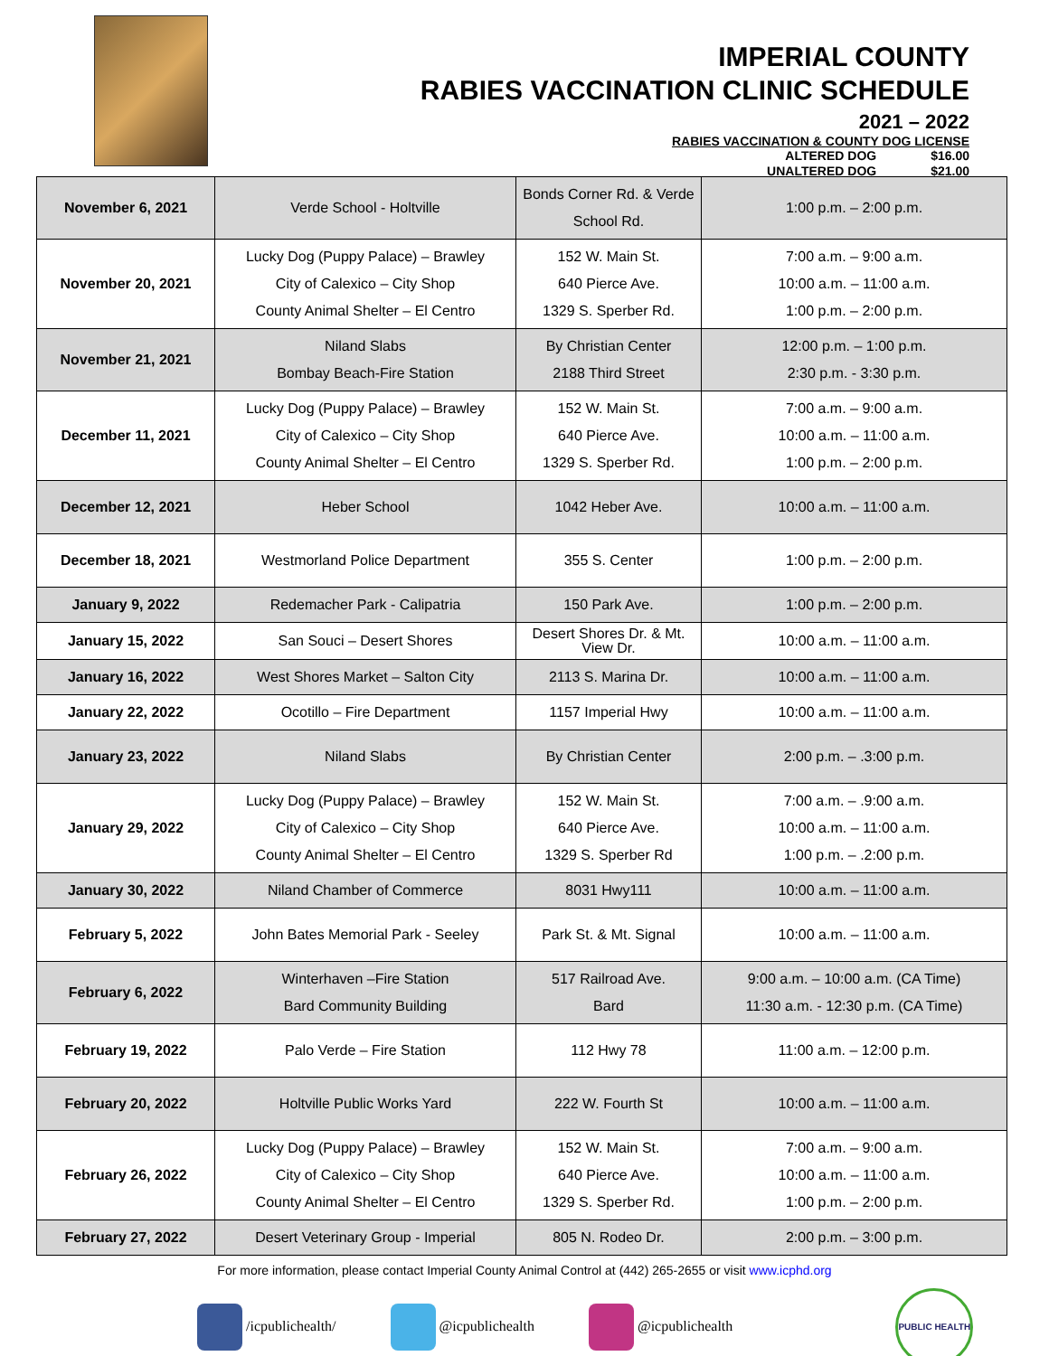IMPERIAL COUNTY
RABIES VACCINATION CLINIC SCHEDULE
2021 – 2022
RABIES VACCINATION & COUNTY DOG LICENSE
ALTERED DOG $16.00
UNALTERED DOG $21.00
| November 6, 2021 | Verde School - Holtville | Bonds Corner Rd. & Verde School Rd. | 1:00 p.m. – 2:00 p.m. |
| November 20, 2021 | Lucky Dog (Puppy Palace) – Brawley City of Calexico – City Shop County Animal Shelter – El Centro | 152 W. Main St. 640 Pierce Ave. 1329 S. Sperber Rd. | 7:00 a.m. – 9:00 a.m. 10:00 a.m. – 11:00 a.m. 1:00 p.m. – 2:00 p.m. |
| November 21, 2021 | Niland Slabs Bombay Beach-Fire Station | By Christian Center 2188 Third Street | 12:00 p.m. – 1:00 p.m. 2:30 p.m. - 3:30 p.m. |
| December 11, 2021 | Lucky Dog (Puppy Palace) – Brawley City of Calexico – City Shop County Animal Shelter – El Centro | 152 W. Main St. 640 Pierce Ave. 1329 S. Sperber Rd. | 7:00 a.m. – 9:00 a.m. 10:00 a.m. – 11:00 a.m. 1:00 p.m. – 2:00 p.m. |
| December 12, 2021 | Heber School | 1042 Heber Ave. | 10:00 a.m. – 11:00 a.m. |
| December 18, 2021 | Westmorland Police Department | 355 S. Center | 1:00 p.m. – 2:00 p.m. |
| January 9, 2022 | Redemacher Park - Calipatria | 150 Park Ave. | 1:00 p.m. – 2:00 p.m. |
| January 15, 2022 | San Souci – Desert Shores | Desert Shores Dr. & Mt. View Dr. | 10:00 a.m. – 11:00 a.m. |
| January 16, 2022 | West Shores Market – Salton City | 2113 S. Marina Dr. | 10:00 a.m. – 11:00 a.m. |
| January 22, 2022 | Ocotillo – Fire Department | 1157 Imperial Hwy | 10:00 a.m. – 11:00 a.m. |
| January 23, 2022 | Niland Slabs | By Christian Center | 2:00 p.m. – .3:00 p.m. |
| January 29, 2022 | Lucky Dog (Puppy Palace) – Brawley City of Calexico – City Shop County Animal Shelter – El Centro | 152 W. Main St. 640 Pierce Ave. 1329 S. Sperber Rd | 7:00 a.m. – .9:00 a.m. 10:00 a.m. – 11:00 a.m. 1:00 p.m. – .2:00 p.m. |
| January 30, 2022 | Niland Chamber of Commerce | 8031 Hwy111 | 10:00 a.m. – 11:00 a.m. |
| February 5, 2022 | John Bates Memorial Park - Seeley | Park St. & Mt. Signal | 10:00 a.m. – 11:00 a.m. |
| February 6, 2022 | Winterhaven –Fire Station Bard Community Building | 517 Railroad Ave. Bard | 9:00 a.m. – 10:00 a.m. (CA Time) 11:30 a.m. - 12:30 p.m. (CA Time) |
| February 19, 2022 | Palo Verde – Fire Station | 112 Hwy 78 | 11:00 a.m. – 12:00 p.m. |
| February 20, 2022 | Holtville Public Works Yard | 222 W. Fourth St | 10:00 a.m. – 11:00 a.m. |
| February 26, 2022 | Lucky Dog (Puppy Palace) – Brawley City of Calexico – City Shop County Animal Shelter – El Centro | 152 W. Main St. 640 Pierce Ave. 1329 S. Sperber Rd. | 7:00 a.m. – 9:00 a.m. 10:00 a.m. – 11:00 a.m. 1:00 p.m. – 2:00 p.m. |
| February 27, 2022 | Desert Veterinary Group - Imperial | 805 N. Rodeo Dr. | 2:00 p.m. – 3:00 p.m. |
For more information, please contact Imperial County Animal Control at (442) 265-2655 or visit www.icphd.org
/icpublichealth/ @icpublichealth @icpublichealth PUBLIC HEALTH